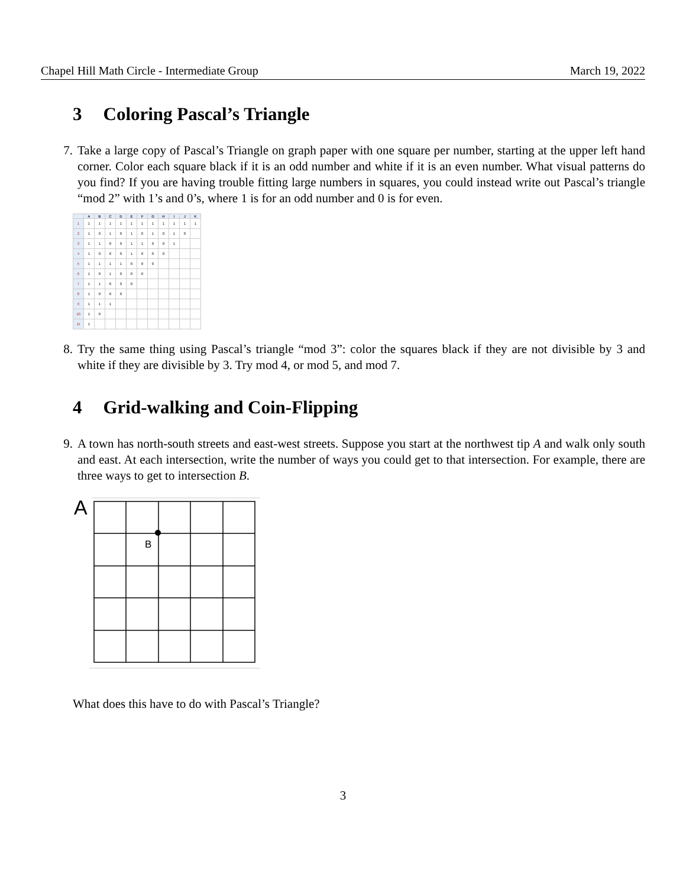Chapel Hill Math Circle - Intermediate Group March 19, 2022
3 Coloring Pascal’s Triangle
7. Take a large copy of Pascal’s Triangle on graph paper with one square per number, starting at the upper left hand corner. Color each square black if it is an odd number and white if it is an even number. What visual patterns do you find? If you are having trouble fitting large numbers in squares, you could instead write out Pascal’s triangle “mod 2” with 1’s and 0’s, where 1 is for an odd number and 0 is for even.
| | A | B | C | D | E | F | G | H | I | J | K |
| --- | --- | --- | --- | --- | --- | --- | --- | --- | --- | --- | --- |
| 1 | 1 | 1 | 1 | 1 | 1 | 1 | 1 | 1 | 1 | 1 | 1 |
| 2 | 1 | 0 | 1 | 0 | 1 | 0 | 1 | 0 | 1 | 0 | |
| 3 | 1 | 1 | 0 | 0 | 1 | 1 | 0 | 0 | 1 | | |
| 4 | 1 | 0 | 0 | 0 | 1 | 0 | 0 | 0 | | | |
| 5 | 1 | 1 | 1 | 1 | 0 | 0 | 0 | | | | |
| 6 | 1 | 0 | 1 | 0 | 0 | 0 | | | | | |
| 7 | 1 | 1 | 0 | 0 | 0 | | | | | | |
| 8 | 1 | 0 | 0 | 0 | | | | | | | |
| 9 | 1 | 1 | 1 | | | | | | | | |
| 10 | 1 | 0 | | | | | | | | | |
| 11 | 1 | | | | | | | | | | |
8. Try the same thing using Pascal’s triangle “mod 3”: color the squares black if they are not divisible by 3 and white if they are divisible by 3. Try mod 4, or mod 5, and mod 7.
4 Grid-walking and Coin-Flipping
9. A town has north-south streets and east-west streets. Suppose you start at the northwest tip A and walk only south and east. At each intersection, write the number of ways you could get to that intersection. For example, there are three ways to get to intersection B.
A
B
What does this have to do with Pascal’s Triangle?
3